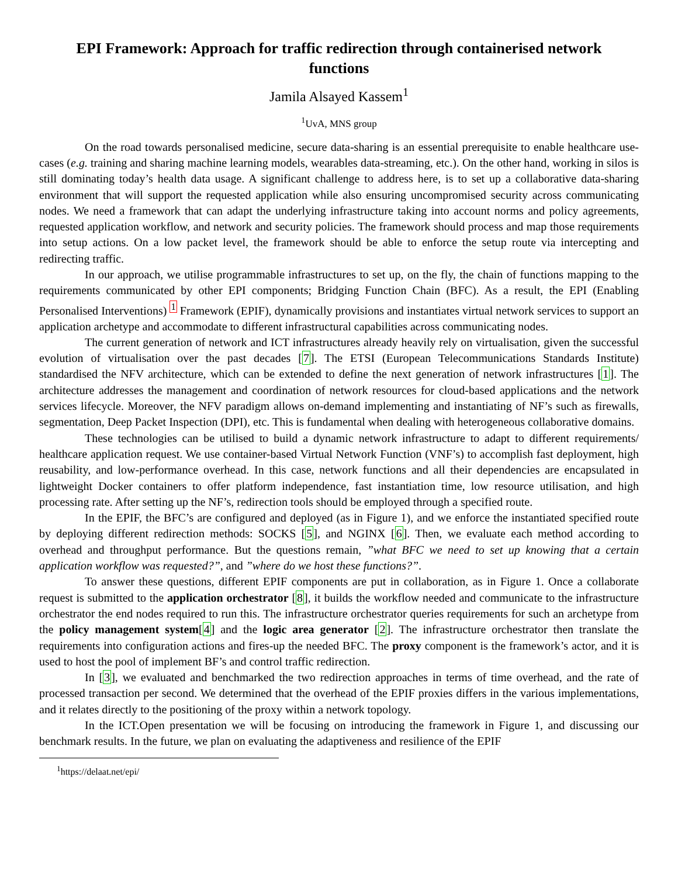EPI Framework: Approach for traffic redirection through containerised network functions
Jamila Alsayed Kassem<sup>1</sup>
<sup>1</sup> UvA, MNS group
On the road towards personalised medicine, secure data-sharing is an essential prerequisite to enable healthcare use-cases (e.g. training and sharing machine learning models, wearables data-streaming, etc.). On the other hand, working in silos is still dominating today’s health data usage. A significant challenge to address here, is to set up a collaborative data-sharing environment that will support the requested application while also ensuring uncompromised security across communicating nodes. We need a framework that can adapt the underlying infrastructure taking into account norms and policy agreements, requested application workflow, and network and security policies. The framework should process and map those requirements into setup actions. On a low packet level, the framework should be able to enforce the setup route via intercepting and redirecting traffic.
In our approach, we utilise programmable infrastructures to set up, on the fly, the chain of functions mapping to the requirements communicated by other EPI components; Bridging Function Chain (BFC). As a result, the EPI (Enabling Personalised Interventions) <sup>1</sup> Framework (EPIF), dynamically provisions and instantiates virtual network services to support an application archetype and accommodate to different infrastructural capabilities across communicating nodes.
The current generation of network and ICT infrastructures already heavily rely on virtualisation, given the successful evolution of virtualisation over the past decades [7]. The ETSI (European Telecommunications Standards Institute) standardised the NFV architecture, which can be extended to define the next generation of network infrastructures [1]. The architecture addresses the management and coordination of network resources for cloud-based applications and the network services lifecycle. Moreover, the NFV paradigm allows on-demand implementing and instantiating of NF’s such as firewalls, segmentation, Deep Packet Inspection (DPI), etc. This is fundamental when dealing with heterogeneous collaborative domains.
These technologies can be utilised to build a dynamic network infrastructure to adapt to different requirements/ healthcare application request. We use container-based Virtual Network Function (VNF’s) to accomplish fast deployment, high reusability, and low-performance overhead. In this case, network functions and all their dependencies are encapsulated in lightweight Docker containers to offer platform independence, fast instantiation time, low resource utilisation, and high processing rate. After setting up the NF’s, redirection tools should be employed through a specified route.
In the EPIF, the BFC’s are configured and deployed (as in Figure 1), and we enforce the instantiated specified route by deploying different redirection methods: SOCKS [5], and NGINX [6]. Then, we evaluate each method according to overhead and throughput performance. But the questions remain, ”what BFC we need to set up knowing that a certain application workflow was requested?”, and ”where do we host these functions?”.
To answer these questions, different EPIF components are put in collaboration, as in Figure 1. Once a collaborate request is submitted to the application orchestrator [8], it builds the workflow needed and communicate to the infrastructure orchestrator the end nodes required to run this. The infrastructure orchestrator queries requirements for such an archetype from the policy management system[4] and the logic area generator [2]. The infrastructure orchestrator then translate the requirements into configuration actions and fires-up the needed BFC. The proxy component is the framework’s actor, and it is used to host the pool of implement BF’s and control traffic redirection.
In [3], we evaluated and benchmarked the two redirection approaches in terms of time overhead, and the rate of processed transaction per second. We determined that the overhead of the EPIF proxies differs in the various implementations, and it relates directly to the positioning of the proxy within a network topology.
In the ICT.Open presentation we will be focusing on introducing the framework in Figure 1, and discussing our benchmark results. In the future, we plan on evaluating the adaptiveness and resilience of the EPIF
<sup>1</sup> https://delaat.net/epi/